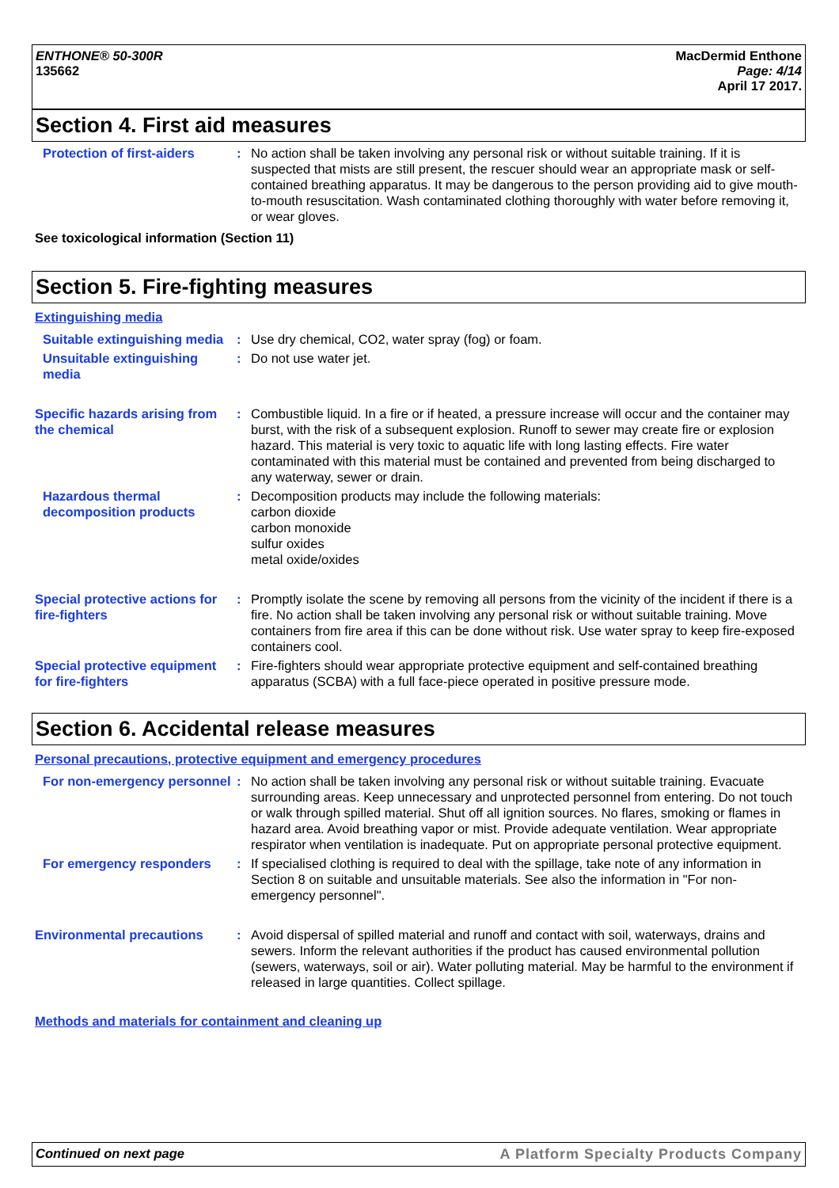ENTHONE® 50-300R
135662
MacDermid Enthone
Page: 4/14
April 17 2017.
Section 4. First aid measures
Protection of first-aiders
: No action shall be taken involving any personal risk or without suitable training. If it is suspected that mists are still present, the rescuer should wear an appropriate mask or self-contained breathing apparatus. It may be dangerous to the person providing aid to give mouth-to-mouth resuscitation. Wash contaminated clothing thoroughly with water before removing it, or wear gloves.
See toxicological information (Section 11)
Section 5. Fire-fighting measures
Extinguishing media
Suitable extinguishing media
: Use dry chemical, CO2, water spray (fog) or foam.
Unsuitable extinguishing media
: Do not use water jet.
Specific hazards arising from the chemical
: Combustible liquid. In a fire or if heated, a pressure increase will occur and the container may burst, with the risk of a subsequent explosion. Runoff to sewer may create fire or explosion hazard. This material is very toxic to aquatic life with long lasting effects. Fire water contaminated with this material must be contained and prevented from being discharged to any waterway, sewer or drain.
Hazardous thermal decomposition products
: Decomposition products may include the following materials:
carbon dioxide
carbon monoxide
sulfur oxides
metal oxide/oxides
Special protective actions for fire-fighters
: Promptly isolate the scene by removing all persons from the vicinity of the incident if there is a fire. No action shall be taken involving any personal risk or without suitable training. Move containers from fire area if this can be done without risk. Use water spray to keep fire-exposed containers cool.
Special protective equipment for fire-fighters
: Fire-fighters should wear appropriate protective equipment and self-contained breathing apparatus (SCBA) with a full face-piece operated in positive pressure mode.
Section 6. Accidental release measures
Personal precautions, protective equipment and emergency procedures
For non-emergency personnel
: No action shall be taken involving any personal risk or without suitable training. Evacuate surrounding areas. Keep unnecessary and unprotected personnel from entering. Do not touch or walk through spilled material. Shut off all ignition sources. No flares, smoking or flames in hazard area. Avoid breathing vapor or mist. Provide adequate ventilation. Wear appropriate respirator when ventilation is inadequate. Put on appropriate personal protective equipment.
For emergency responders : If specialised clothing is required to deal with the spillage, take note of any information in Section 8 on suitable and unsuitable materials. See also the information in "For non-emergency personnel".
Environmental precautions : Avoid dispersal of spilled material and runoff and contact with soil, waterways, drains and sewers. Inform the relevant authorities if the product has caused environmental pollution (sewers, waterways, soil or air). Water polluting material. May be harmful to the environment if released in large quantities. Collect spillage.
Methods and materials for containment and cleaning up
Continued on next page A Platform Specialty Products Company